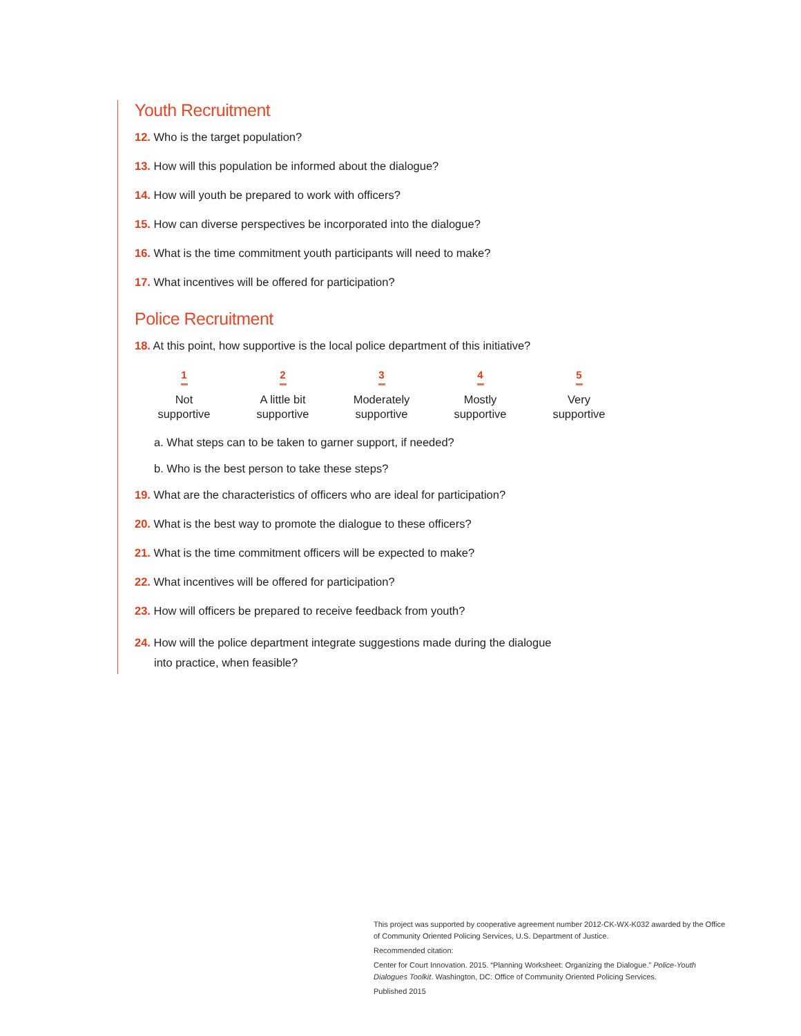Youth Recruitment
12. Who is the target population?
13. How will this population be informed about the dialogue?
14. How will youth be prepared to work with officers?
15. How can diverse perspectives be incorporated into the dialogue?
16. What is the time commitment youth participants will need to make?
17. What incentives will be offered for participation?
Police Recruitment
18. At this point, how supportive is the local police department of this initiative?
1
Not
supportive
2
A little bit
supportive
3
Moderately
supportive
4
Mostly
supportive
5
Very
supportive
a. What steps can to be taken to garner support, if needed?
b. Who is the best person to take these steps?
19. What are the characteristics of officers who are ideal for participation?
20. What is the best way to promote the dialogue to these officers?
21. What is the time commitment officers will be expected to make?
22. What incentives will be offered for participation?
23. How will officers be prepared to receive feedback from youth?
24. How will the police department integrate suggestions made during the dialogue
into practice, when feasible?
This project was supported by cooperative agreement number 2012-CK-WX-K032 awarded by the Office of Community Oriented Policing Services, U.S. Department of Justice.
Recommended citation:
Center for Court Innovation. 2015. “Planning Worksheet: Organizing the Dialogue.” Police-Youth Dialogues Toolkit. Washington, DC: Office of Community Oriented Policing Services.
Published 2015